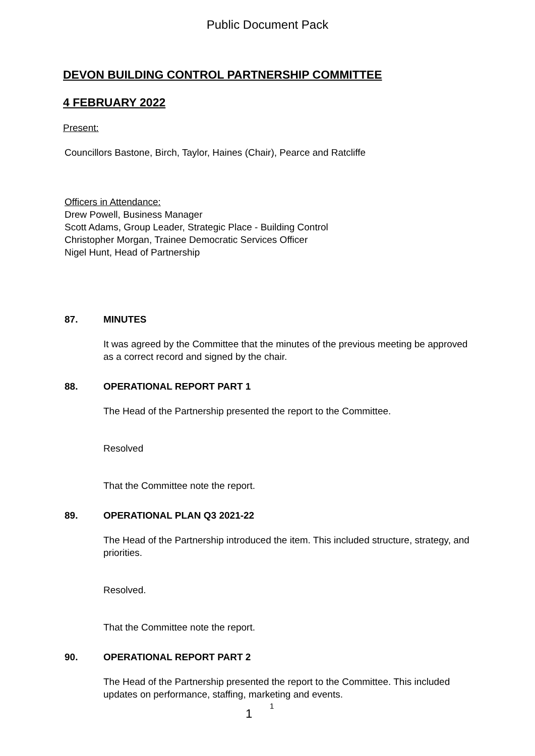Public Document Pack
DEVON BUILDING CONTROL PARTNERSHIP COMMITTEE
4 FEBRUARY 2022
Present:
Councillors Bastone, Birch, Taylor, Haines (Chair), Pearce and Ratcliffe
Officers in Attendance:
Drew Powell, Business Manager
Scott Adams, Group Leader, Strategic Place - Building Control
Christopher Morgan, Trainee Democratic Services Officer
Nigel Hunt, Head of Partnership
87. MINUTES
It was agreed by the Committee that the minutes of the previous meeting be approved as a correct record and signed by the chair.
88. OPERATIONAL REPORT PART 1
The Head of the Partnership presented the report to the Committee.
Resolved
That the Committee note the report.
89. OPERATIONAL PLAN Q3 2021-22
The Head of the Partnership introduced the item. This included structure, strategy, and priorities.
Resolved.
That the Committee note the report.
90. OPERATIONAL REPORT PART 2
The Head of the Partnership presented the report to the Committee. This included updates on performance, staffing, marketing and events.
1 <sup>1</sup>